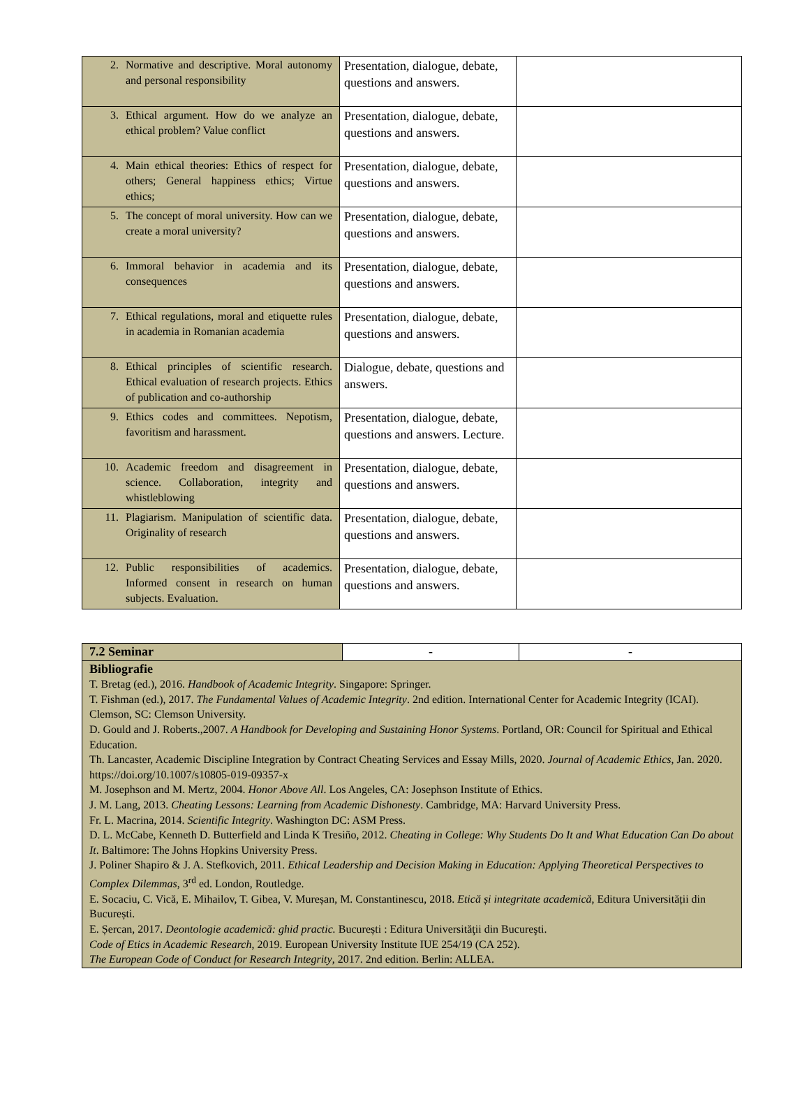| 2. Normative and descriptive. Moral autonomy and personal responsibility | Presentation, dialogue, debate, questions and answers. | |
| 3. Ethical argument. How do we analyze an ethical problem? Value conflict | Presentation, dialogue, debate, questions and answers. | |
| 4. Main ethical theories: Ethics of respect for others; General happiness ethics; Virtue ethics; | Presentation, dialogue, debate, questions and answers. | |
| 5. The concept of moral university. How can we create a moral university? | Presentation, dialogue, debate, questions and answers. | |
| 6. Immoral behavior in academia and its consequences | Presentation, dialogue, debate, questions and answers. | |
| 7. Ethical regulations, moral and etiquette rules in academia in Romanian academia | Presentation, dialogue, debate, questions and answers. | |
| 8. Ethical principles of scientific research. Ethical evaluation of research projects. Ethics of publication and co-authorship | Dialogue, debate, questions and answers. | |
| 9. Ethics codes and committees. Nepotism, favoritism and harassment. | Presentation, dialogue, debate, questions and answers. Lecture. | |
| 10. Academic freedom and disagreement in science. Collaboration, integrity and whistleblowing | Presentation, dialogue, debate, questions and answers. | |
| 11. Plagiarism. Manipulation of scientific data. Originality of research | Presentation, dialogue, debate, questions and answers. | |
| 12. Public responsibilities of academics. Informed consent in research on human subjects. Evaluation. | Presentation, dialogue, debate, questions and answers. | |
| 7.2 Seminar | - | - |
| Bibliografie T. Bretag (ed.), 2016. Handbook of Academic Integrity . Singapore: Springer. T. Fishman (ed.), 2017. The Fundamental Values of Academic Integrity . 2nd edition. International Center for Academic Integrity (ICAI). Clemson, SC: Clemson University. D. Gould and J. Roberts.,2007. A Handbook for Developing and Sustaining Honor Systems . Portland, OR: Council for Spiritual and Ethical Education. Th. Lancaster, Academic Discipline Integration by Contract Cheating Services and Essay Mills, 2020. Journal of Academic Ethics , Jan. 2020. https://doi.org/10.1007/s10805-019-09357-x M. Josephson and M. Mertz, 2004. Honor Above All . Los Angeles, CA: Josephson Institute of Ethics. J. M. Lang, 2013. Cheating Lessons: Learning from Academic Dishonesty . Cambridge, MA: Harvard University Press. Fr. L. Macrina, 2014. Scientific Integrity . Washington DC: ASM Press. D. L. McCabe, Kenneth D. Butterfield and Linda K Tresiño, 2012. Cheating in College: Why Students Do It and What Education Can Do about It . Baltimore: The Johns Hopkins University Press. J. Poliner Shapiro & J. A. Stefkovich, 2011. Ethical Leadership and Decision Making in Education: Applying Theoretical Perspectives to Complex Dilemmas , 3<sup>rd</sup> ed. London, Routledge. E. Socaciu, C. Vică, E. Mihailov, T. Gibea, V. Mureșan, M. Constantinescu, 2018. Etică și integritate academică , Editura Universității din București. E. Șercan, 2017. Deontologie academică: ghid practic. București : Editura Universităţii din Bucureşti. Code of Etics in Academic Research , 2019. European University Institute IUE 254/19 (CA 252). The European Code of Conduct for Research Integrity , 2017. 2nd edition. Berlin: ALLEA. | | |